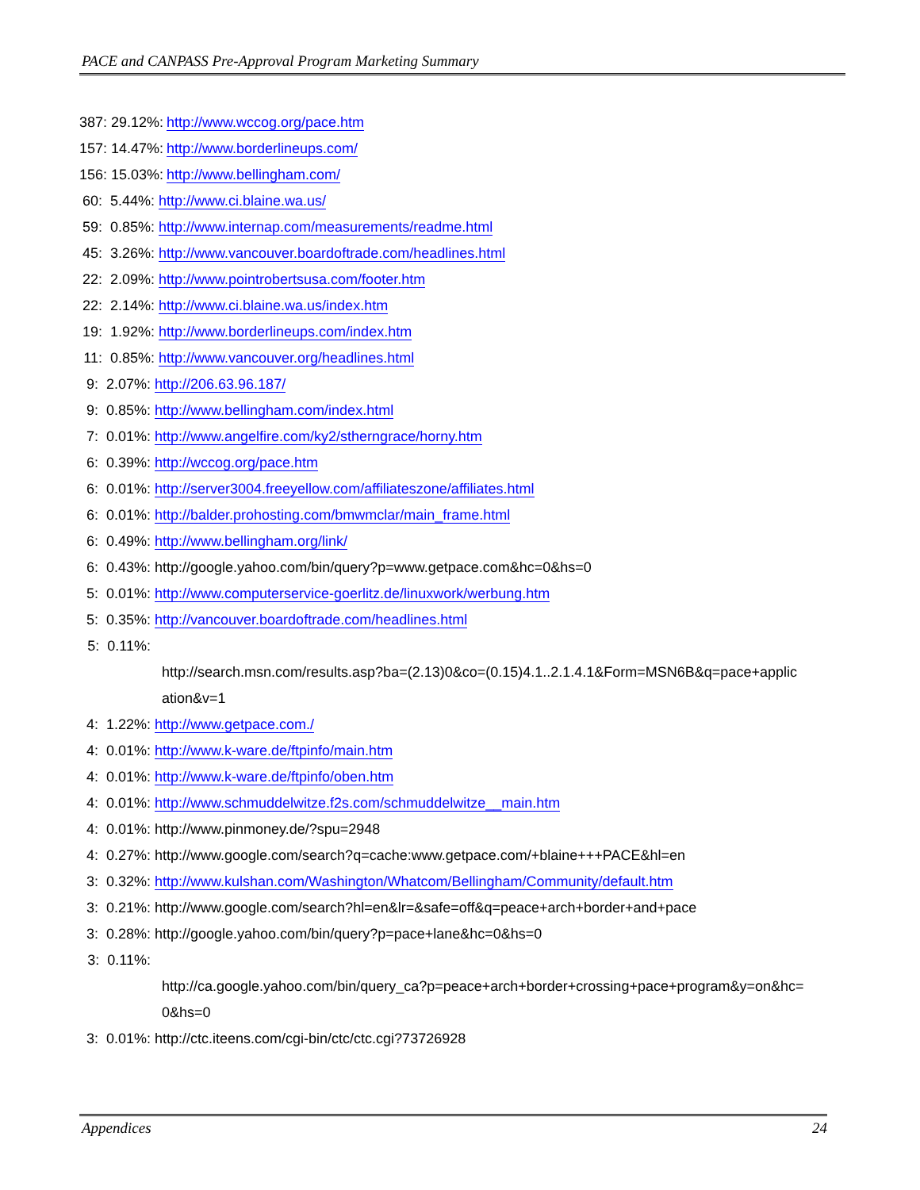PACE and CANPASS Pre-Approval Program Marketing Summary
387: 29.12%: http://www.wccog.org/pace.htm
157: 14.47%: http://www.borderlineups.com/
156: 15.03%: http://www.bellingham.com/
60: 5.44%: http://www.ci.blaine.wa.us/
59: 0.85%: http://www.internap.com/measurements/readme.html
45: 3.26%: http://www.vancouver.boardoftrade.com/headlines.html
22: 2.09%: http://www.pointrobertsusa.com/footer.htm
22: 2.14%: http://www.ci.blaine.wa.us/index.htm
19: 1.92%: http://www.borderlineups.com/index.htm
11: 0.85%: http://www.vancouver.org/headlines.html
9: 2.07%: http://206.63.96.187/
9: 0.85%: http://www.bellingham.com/index.html
7: 0.01%: http://www.angelfire.com/ky2/stherngrace/horny.htm
6: 0.39%: http://wccog.org/pace.htm
6: 0.01%: http://server3004.freeyellow.com/affiliateszone/affiliates.html
6: 0.01%: http://balder.prohosting.com/bmwmclar/main_frame.html
6: 0.49%: http://www.bellingham.org/link/
6: 0.43%: http://google.yahoo.com/bin/query?p=www.getpace.com&hc=0&hs=0
5: 0.01%: http://www.computerservice-goerlitz.de/linuxwork/werbung.htm
5: 0.35%: http://vancouver.boardoftrade.com/headlines.html
5: 0.11%:
http://search.msn.com/results.asp?ba=(2.13)0&co=(0.15)4.1..2.1.4.1&Form=MSN6B&q=pace+applic
ation&v=1
4: 1.22%: http://www.getpace.com./
4: 0.01%: http://www.k-ware.de/ftpinfo/main.htm
4: 0.01%: http://www.k-ware.de/ftpinfo/oben.htm
4: 0.01%: http://www.schmuddelwitze.f2s.com/schmuddelwitze__main.htm
4: 0.01%: http://www.pinmoney.de/?spu=2948
4: 0.27%: http://www.google.com/search?q=cache:www.getpace.com/+blaine+++PACE&hl=en
3: 0.32%: http://www.kulshan.com/Washington/Whatcom/Bellingham/Community/default.htm
3: 0.21%: http://www.google.com/search?hl=en&lr=&safe=off&q=peace+arch+border+and+pace
3: 0.28%: http://google.yahoo.com/bin/query?p=pace+lane&hc=0&hs=0
3: 0.11%:
http://ca.google.yahoo.com/bin/query_ca?p=peace+arch+border+crossing+pace+program&y=on&hc=
0&hs=0
3: 0.01%: http://ctc.iteens.com/cgi-bin/ctc/ctc.cgi?73726928
Appendices 24